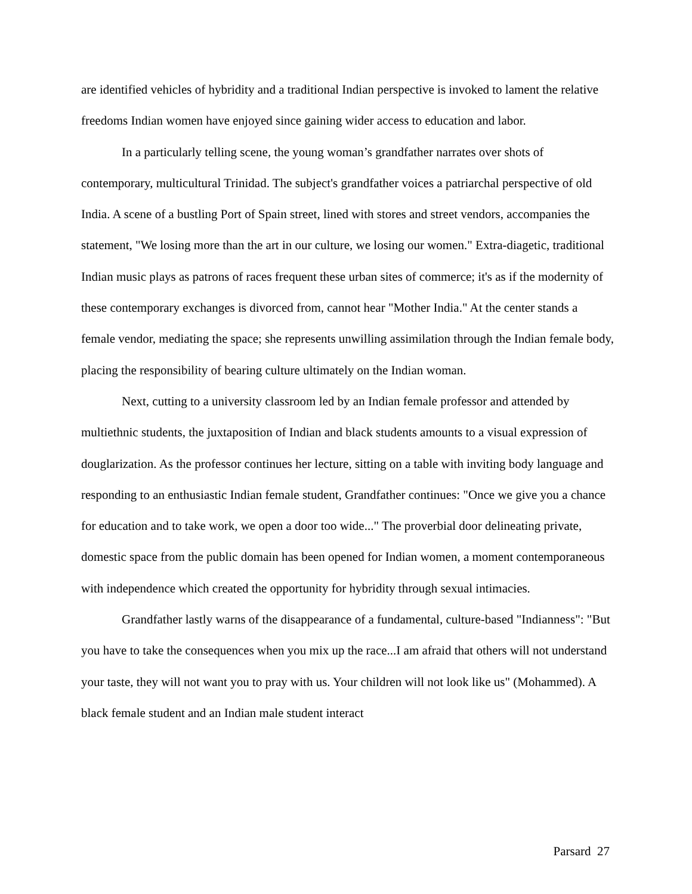are identified vehicles of hybridity and a traditional Indian perspective is invoked to lament the relative freedoms Indian women have enjoyed since gaining wider access to education and labor.
In a particularly telling scene, the young woman’s grandfather narrates over shots of contemporary, multicultural Trinidad. The subject's grandfather voices a patriarchal perspective of old India. A scene of a bustling Port of Spain street, lined with stores and street vendors, accompanies the statement, "We losing more than the art in our culture, we losing our women." Extra-diagetic, traditional Indian music plays as patrons of races frequent these urban sites of commerce; it's as if the modernity of these contemporary exchanges is divorced from, cannot hear "Mother India." At the center stands a female vendor, mediating the space; she represents unwilling assimilation through the Indian female body, placing the responsibility of bearing culture ultimately on the Indian woman.
Next, cutting to a university classroom led by an Indian female professor and attended by multiethnic students, the juxtaposition of Indian and black students amounts to a visual expression of douglarization. As the professor continues her lecture, sitting on a table with inviting body language and responding to an enthusiastic Indian female student, Grandfather continues: "Once we give you a chance for education and to take work, we open a door too wide..." The proverbial door delineating private, domestic space from the public domain has been opened for Indian women, a moment contemporaneous with independence which created the opportunity for hybridity through sexual intimacies.
Grandfather lastly warns of the disappearance of a fundamental, culture-based "Indianness": "But you have to take the consequences when you mix up the race...I am afraid that others will not understand your taste, they will not want you to pray with us. Your children will not look like us" (Mohammed). A black female student and an Indian male student interact
Parsard 27